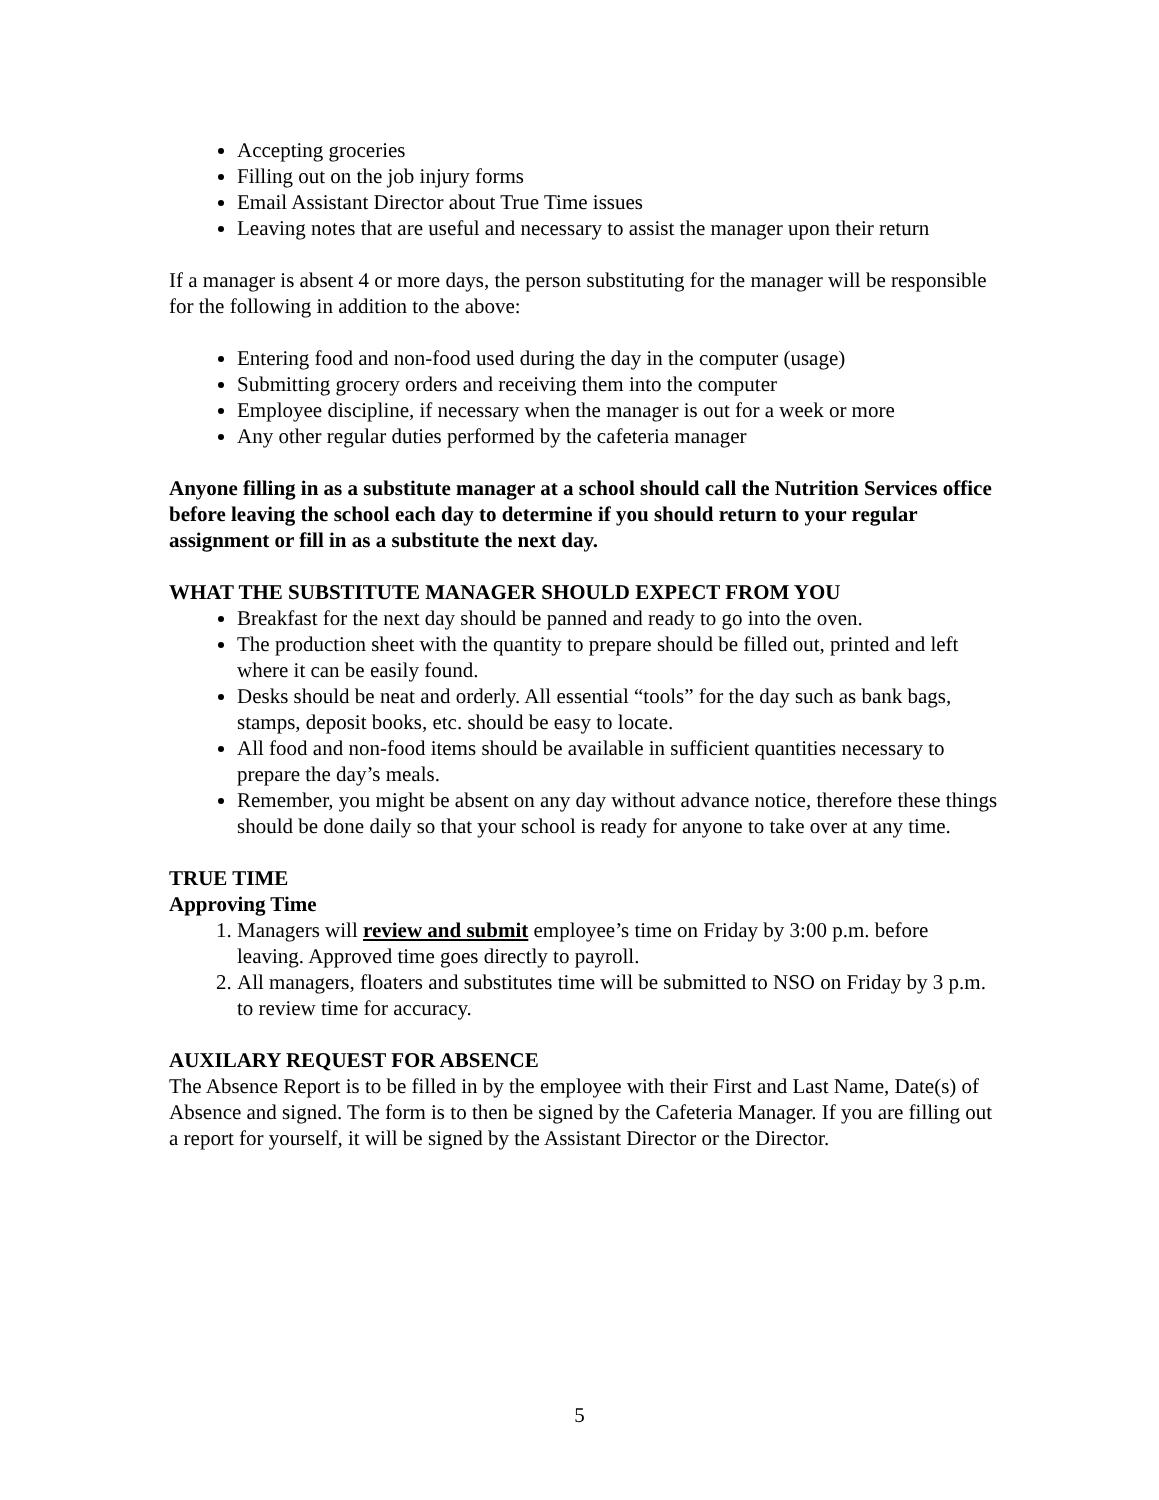Accepting groceries
Filling out on the job injury forms
Email Assistant Director about True Time issues
Leaving notes that are useful and necessary to assist the manager upon their return
If a manager is absent 4 or more days, the person substituting for the manager will be responsible for the following in addition to the above:
Entering food and non-food used during the day in the computer (usage)
Submitting grocery orders and receiving them into the computer
Employee discipline, if necessary when the manager is out for a week or more
Any other regular duties performed by the cafeteria manager
Anyone filling in as a substitute manager at a school should call the Nutrition Services office before leaving the school each day to determine if you should return to your regular assignment or fill in as a substitute the next day.
WHAT THE SUBSTITUTE MANAGER SHOULD EXPECT FROM YOU
Breakfast for the next day should be panned and ready to go into the oven.
The production sheet with the quantity to prepare should be filled out, printed and left where it can be easily found.
Desks should be neat and orderly. All essential “tools” for the day such as bank bags, stamps, deposit books, etc. should be easy to locate.
All food and non-food items should be available in sufficient quantities necessary to prepare the day’s meals.
Remember, you might be absent on any day without advance notice, therefore these things should be done daily so that your school is ready for anyone to take over at any time.
TRUE TIME
Approving Time
1. Managers will review and submit employee’s time on Friday by 3:00 p.m. before leaving. Approved time goes directly to payroll.
2. All managers, floaters and substitutes time will be submitted to NSO on Friday by 3 p.m. to review time for accuracy.
AUXILARY REQUEST FOR ABSENCE
The Absence Report is to be filled in by the employee with their First and Last Name, Date(s) of Absence and signed. The form is to then be signed by the Cafeteria Manager. If you are filling out a report for yourself, it will be signed by the Assistant Director or the Director.
5